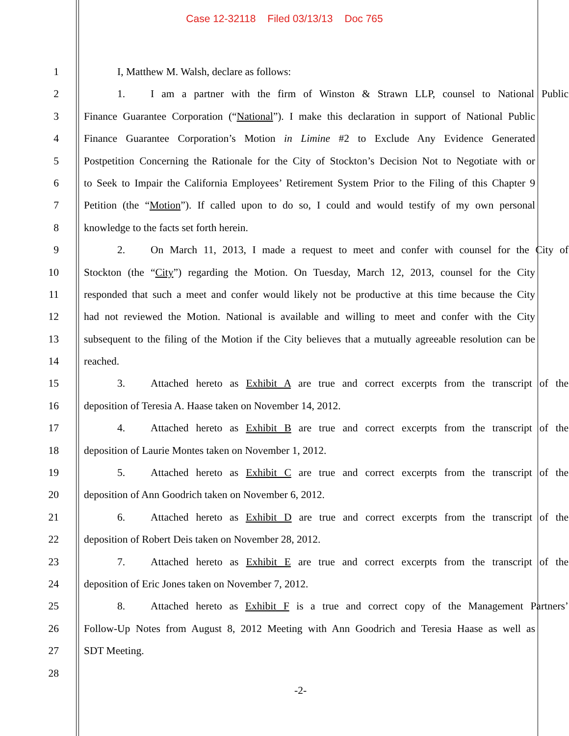Case 12-32118 Filed 03/13/13 Doc 765
1 I, Matthew M. Walsh, declare as follows:
2 1. I am a partner with the firm of Winston & Strawn LLP, counsel to National Public
3 Finance Guarantee Corporation (“National”). I make this declaration in support of National Public
4 Finance Guarantee Corporation’s Motion in Limine #2 to Exclude Any Evidence Generated
5 Postpetition Concerning the Rationale for the City of Stockton’s Decision Not to Negotiate with or
6 to Seek to Impair the California Employees’ Retirement System Prior to the Filing of this Chapter 9
7 Petition (the “Motion”). If called upon to do so, I could and would testify of my own personal
8 knowledge to the facts set forth herein.
9 2. On March 11, 2013, I made a request to meet and confer with counsel for the City of
10 Stockton (the “City”) regarding the Motion. On Tuesday, March 12, 2013, counsel for the City
11 responded that such a meet and confer would likely not be productive at this time because the City
12 had not reviewed the Motion. National is available and willing to meet and confer with the City
13 subsequent to the filing of the Motion if the City believes that a mutually agreeable resolution can be
14 reached.
15 3. Attached hereto as Exhibit A are true and correct excerpts from the transcript of the
16 deposition of Teresia A. Haase taken on November 14, 2012.
17 4. Attached hereto as Exhibit B are true and correct excerpts from the transcript of the
18 deposition of Laurie Montes taken on November 1, 2012.
19 5. Attached hereto as Exhibit C are true and correct excerpts from the transcript of the
20 deposition of Ann Goodrich taken on November 6, 2012.
21 6. Attached hereto as Exhibit D are true and correct excerpts from the transcript of the
22 deposition of Robert Deis taken on November 28, 2012.
23 7. Attached hereto as Exhibit E are true and correct excerpts from the transcript of the
24 deposition of Eric Jones taken on November 7, 2012.
25 8. Attached hereto as Exhibit F is a true and correct copy of the Management Partners’
26 Follow-Up Notes from August 8, 2012 Meeting with Ann Goodrich and Teresia Haase as well as
27 SDT Meeting.
28
-2-